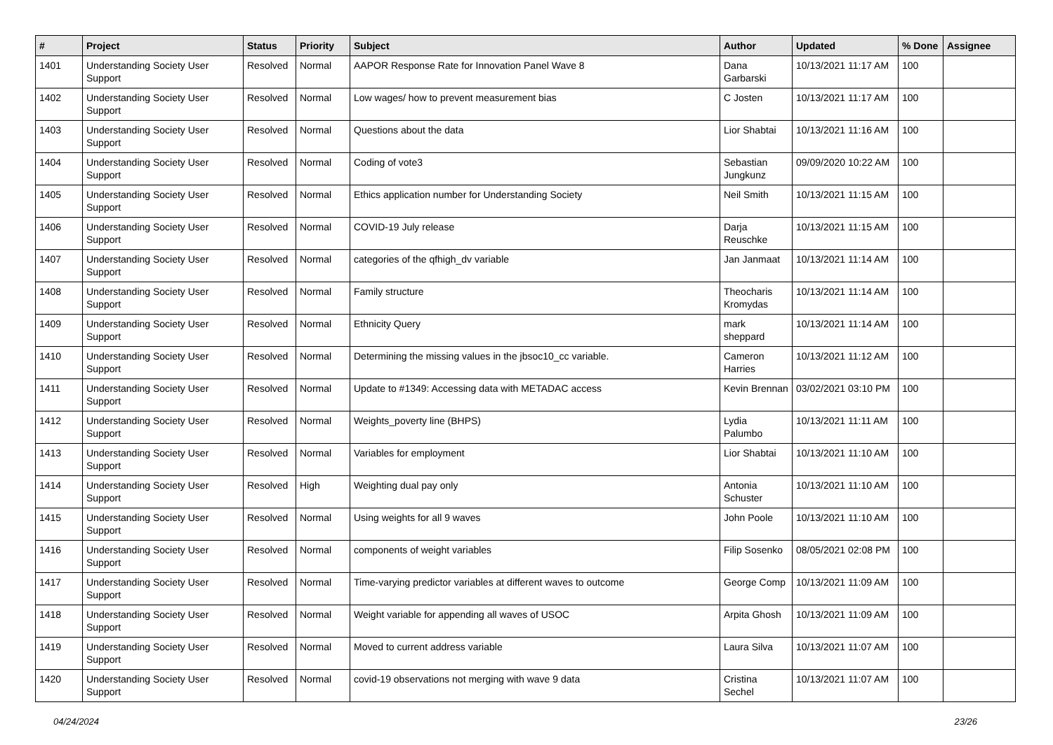| # | Project | Status | Priority | Subject | Author | Updated | % Done | Assignee |
| --- | --- | --- | --- | --- | --- | --- | --- | --- |
| 1401 | Understanding Society User Support | Resolved | Normal | AAPOR Response Rate for Innovation Panel Wave 8 | Dana Garbarski | 10/13/2021 11:17 AM | 100 | |
| 1402 | Understanding Society User Support | Resolved | Normal | Low wages/ how to prevent measurement bias | C Josten | 10/13/2021 11:17 AM | 100 | |
| 1403 | Understanding Society User Support | Resolved | Normal | Questions about the data | Lior Shabtai | 10/13/2021 11:16 AM | 100 | |
| 1404 | Understanding Society User Support | Resolved | Normal | Coding of vote3 | Sebastian Jungkunz | 09/09/2020 10:22 AM | 100 | |
| 1405 | Understanding Society User Support | Resolved | Normal | Ethics application number for Understanding Society | Neil Smith | 10/13/2021 11:15 AM | 100 | |
| 1406 | Understanding Society User Support | Resolved | Normal | COVID-19 July release | Darja Reuschke | 10/13/2021 11:15 AM | 100 | |
| 1407 | Understanding Society User Support | Resolved | Normal | categories of the qfhigh_dv variable | Jan Janmaat | 10/13/2021 11:14 AM | 100 | |
| 1408 | Understanding Society User Support | Resolved | Normal | Family structure | Theocharis Kromydas | 10/13/2021 11:14 AM | 100 | |
| 1409 | Understanding Society User Support | Resolved | Normal | Ethnicity Query | mark sheppard | 10/13/2021 11:14 AM | 100 | |
| 1410 | Understanding Society User Support | Resolved | Normal | Determining the missing values in the jbsoc10_cc variable. | Cameron Harries | 10/13/2021 11:12 AM | 100 | |
| 1411 | Understanding Society User Support | Resolved | Normal | Update to #1349: Accessing data with METADAC access | Kevin Brennan | 03/02/2021 03:10 PM | 100 | |
| 1412 | Understanding Society User Support | Resolved | Normal | Weights_poverty line (BHPS) | Lydia Palumbo | 10/13/2021 11:11 AM | 100 | |
| 1413 | Understanding Society User Support | Resolved | Normal | Variables for employment | Lior Shabtai | 10/13/2021 11:10 AM | 100 | |
| 1414 | Understanding Society User Support | Resolved | High | Weighting dual pay only | Antonia Schuster | 10/13/2021 11:10 AM | 100 | |
| 1415 | Understanding Society User Support | Resolved | Normal | Using weights for all 9 waves | John Poole | 10/13/2021 11:10 AM | 100 | |
| 1416 | Understanding Society User Support | Resolved | Normal | components of weight variables | Filip Sosenko | 08/05/2021 02:08 PM | 100 | |
| 1417 | Understanding Society User Support | Resolved | Normal | Time-varying predictor variables at different waves to outcome | George Comp | 10/13/2021 11:09 AM | 100 | |
| 1418 | Understanding Society User Support | Resolved | Normal | Weight variable for appending all waves of USOC | Arpita Ghosh | 10/13/2021 11:09 AM | 100 | |
| 1419 | Understanding Society User Support | Resolved | Normal | Moved to current address variable | Laura Silva | 10/13/2021 11:07 AM | 100 | |
| 1420 | Understanding Society User Support | Resolved | Normal | covid-19 observations not merging with wave 9 data | Cristina Sechel | 10/13/2021 11:07 AM | 100 | |
04/24/2024 23/26